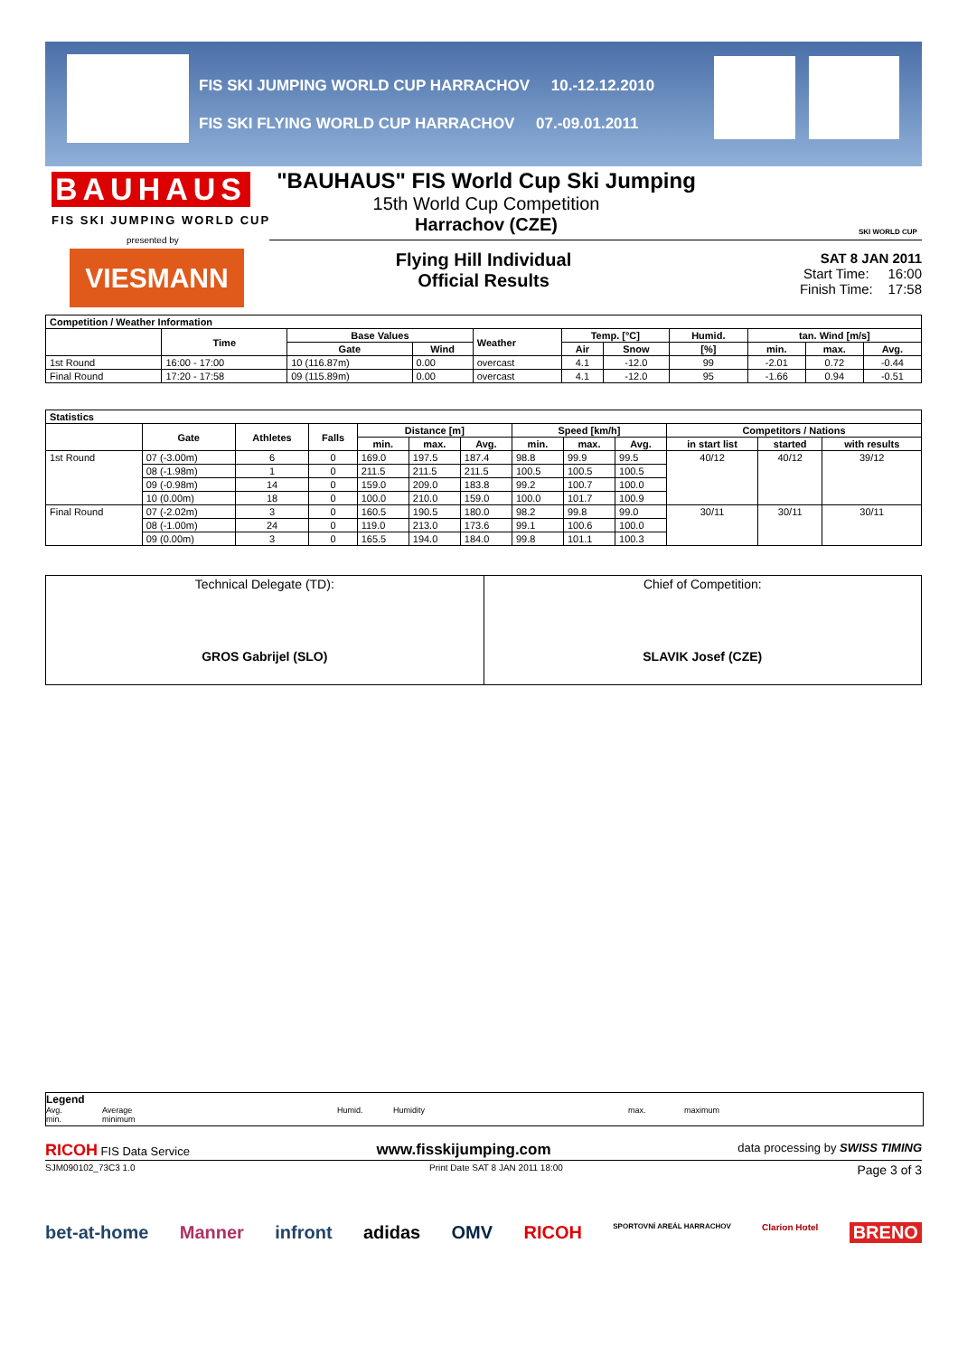FIS SKI JUMPING WORLD CUP HARRACHOV 10.-12.12.2010
FIS SKI FLYING WORLD CUP HARRACHOV 07.-09.01.2011
BAUHAUS
FIS SKI JUMPING WORLD CUP
presented by
VIESMANN
"BAUHAUS" FIS World Cup Ski Jumping
15th World Cup Competition
Harrachov (CZE)
SKI WORLD CUP
Flying Hill Individual
Official Results
SAT 8 JAN 2011
Start Time: 16:00
Finish Time: 17:58
| Competition / Weather Information | | | | | | | | | | |
| --- | --- | --- | --- | --- | --- | --- | --- | --- | --- | --- |
| | Time | Base Values | | Weather | Temp. [°C] | | Humid. | tan. Wind [m/s] | | |
| | | Gate | Wind | | Air | Snow | [%] | min. | max. | Avg. |
| 1st Round | 16:00 - 17:00 | 10 (116.87m) | 0.00 | overcast | 4.1 | -12.0 | 99 | -2.01 | 0.72 | -0.44 |
| Final Round | 17:20 - 17:58 | 09 (115.89m) | 0.00 | overcast | 4.1 | -12.0 | 95 | -1.66 | 0.94 | -0.51 |
| Statistics | | | | | | | | | | | | |
| --- | --- | --- | --- | --- | --- | --- | --- | --- | --- | --- | --- | --- |
| | Gate | Athletes | Falls | Distance [m] | | | Speed [km/h] | | | Competitors / Nations | | |
| | | | | min. | max. | Avg. | min. | max. | Avg. | in start list | started | with results |
| 1st Round | 07 (-3.00m) | 6 | 0 | 169.0 | 197.5 | 187.4 | 98.8 | 99.9 | 99.5 | 40/12 | 40/12 | 39/12 |
| | 08 (-1.98m) | 1 | 0 | 211.5 | 211.5 | 211.5 | 100.5 | 100.5 | 100.5 | | | |
| | 09 (-0.98m) | 14 | 0 | 159.0 | 209.0 | 183.8 | 99.2 | 100.7 | 100.0 | | | |
| | 10 (0.00m) | 18 | 0 | 100.0 | 210.0 | 159.0 | 100.0 | 101.7 | 100.9 | | | |
| Final Round | 07 (-2.02m) | 3 | 0 | 160.5 | 190.5 | 180.0 | 98.2 | 99.8 | 99.0 | 30/11 | 30/11 | 30/11 |
| | 08 (-1.00m) | 24 | 0 | 119.0 | 213.0 | 173.6 | 99.1 | 100.6 | 100.0 | | | |
| | 09 (0.00m) | 3 | 0 | 165.5 | 194.0 | 184.0 | 99.8 | 101.1 | 100.3 | | | |
| Technical Delegate (TD): GROS Gabrijel (SLO) | Chief of Competition: SLAVIK Josef (CZE) |
Legend
Avg. Average Humid. Humidity max. maximum
min. minimum
RICOH FIS Data Service www.fisskijumping.com data processing by SWISS TIMING
SJM090102_73C3 1.0 Print Date SAT 8 JAN 2011 18:00 Page 3 of 3
bet-at-home Manner infront adidas OMV RICOH SPORTOVNÍ AREÁL HARRACHOV Clarion Hotel BRENO